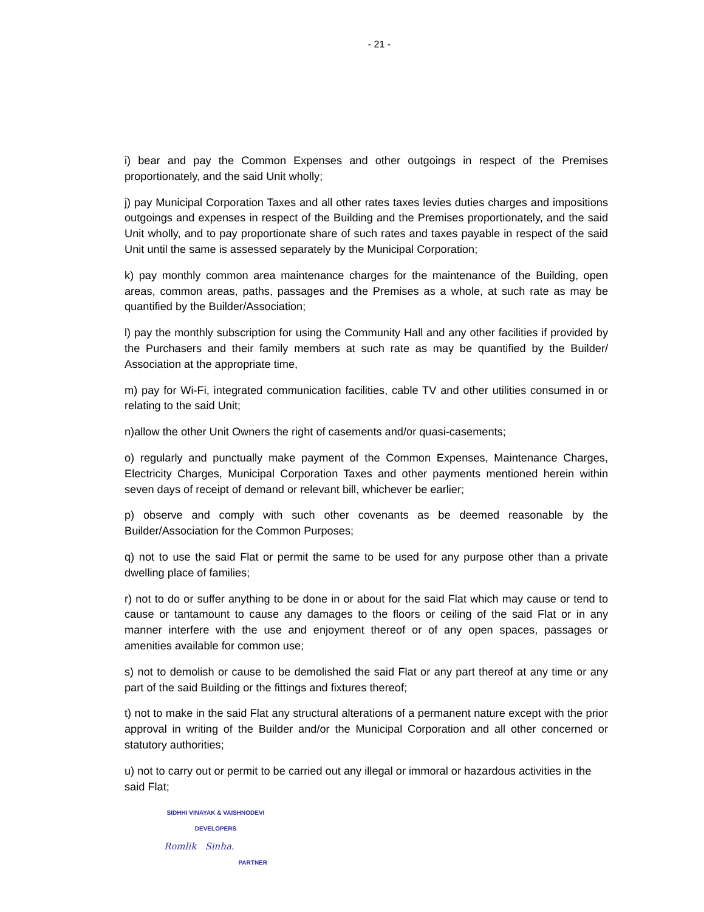- 21 -
i) bear and pay the Common Expenses and other outgoings in respect of the Premises proportionately, and the said Unit wholly;
j) pay Municipal Corporation Taxes and all other rates taxes levies duties charges and impositions outgoings and expenses in respect of the Building and the Premises proportionately, and the said Unit wholly, and to pay proportionate share of such rates and taxes payable in respect of the said Unit until the same is assessed separately by the Municipal Corporation;
k) pay monthly common area maintenance charges for the maintenance of the Building, open areas, common areas, paths, passages and the Premises as a whole, at such rate as may be quantified by the Builder/Association;
l) pay the monthly subscription for using the Community Hall and any other facilities if provided by the Purchasers and their family members at such rate as may be quantified by the Builder/ Association at the appropriate time,
m) pay for Wi-Fi, integrated communication facilities, cable TV and other utilities consumed in or relating to the said Unit;
n)allow the other Unit Owners the right of casements and/or quasi-casements;
o) regularly and punctually make payment of the Common Expenses, Maintenance Charges, Electricity Charges, Municipal Corporation Taxes and other payments mentioned herein within seven days of receipt of demand or relevant bill, whichever be earlier;
p) observe and comply with such other covenants as be deemed reasonable by the Builder/Association for the Common Purposes;
q) not to use the said Flat or permit the same to be used for any purpose other than a private dwelling place of families;
r) not to do or suffer anything to be done in or about for the said Flat which may cause or tend to cause or tantamount to cause any damages to the floors or ceiling of the said Flat or in any manner interfere with the use and enjoyment thereof or of any open spaces, passages or amenities available for common use;
s) not to demolish or cause to be demolished the said Flat or any part thereof at any time or any part of the said Building or the fittings and fixtures thereof;
t) not to make in the said Flat any structural alterations of a permanent nature except with the prior approval in writing of the Builder and/or the Municipal Corporation and all other concerned or statutory authorities;
u) not to carry out or permit to be carried out any illegal or immoral or hazardous activities in the said Flat;
SIDHHI VINAYAK & VAISHNODEVI
DEVELOPERS
Romlik Sinha.
PARTNER